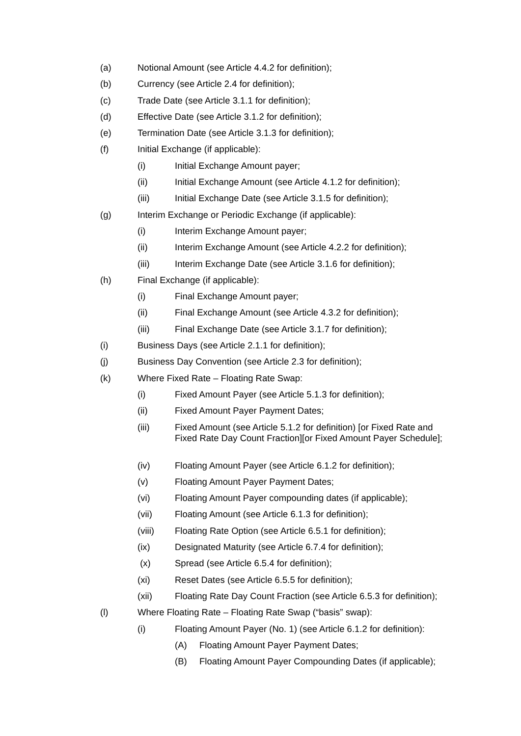(a) Notional Amount (see Article 4.4.2 for definition);
(b) Currency (see Article 2.4 for definition);
(c) Trade Date (see Article 3.1.1 for definition);
(d) Effective Date (see Article 3.1.2 for definition);
(e) Termination Date (see Article 3.1.3 for definition);
(f) Initial Exchange (if applicable):
(i) Initial Exchange Amount payer;
(ii) Initial Exchange Amount (see Article 4.1.2 for definition);
(iii) Initial Exchange Date (see Article 3.1.5 for definition);
(g) Interim Exchange or Periodic Exchange (if applicable):
(i) Interim Exchange Amount payer;
(ii) Interim Exchange Amount (see Article 4.2.2 for definition);
(iii) Interim Exchange Date (see Article 3.1.6 for definition);
(h) Final Exchange (if applicable):
(i) Final Exchange Amount payer;
(ii) Final Exchange Amount (see Article 4.3.2 for definition);
(iii) Final Exchange Date (see Article 3.1.7 for definition);
(i) Business Days (see Article 2.1.1 for definition);
(j) Business Day Convention (see Article 2.3 for definition);
(k) Where Fixed Rate – Floating Rate Swap:
(i) Fixed Amount Payer (see Article 5.1.3 for definition);
(ii) Fixed Amount Payer Payment Dates;
(iii) Fixed Amount (see Article 5.1.2 for definition) [or Fixed Rate and Fixed Rate Day Count Fraction][or Fixed Amount Payer Schedule];
(iv) Floating Amount Payer (see Article 6.1.2 for definition);
(v) Floating Amount Payer Payment Dates;
(vi) Floating Amount Payer compounding dates (if applicable);
(vii) Floating Amount (see Article 6.1.3 for definition);
(viii) Floating Rate Option (see Article 6.5.1 for definition);
(ix) Designated Maturity (see Article 6.7.4 for definition);
(x) Spread (see Article 6.5.4 for definition);
(xi) Reset Dates (see Article 6.5.5 for definition);
(xii) Floating Rate Day Count Fraction (see Article 6.5.3 for definition);
(l) Where Floating Rate – Floating Rate Swap (“basis” swap):
(i) Floating Amount Payer (No. 1) (see Article 6.1.2 for definition):
(A) Floating Amount Payer Payment Dates;
(B) Floating Amount Payer Compounding Dates (if applicable);